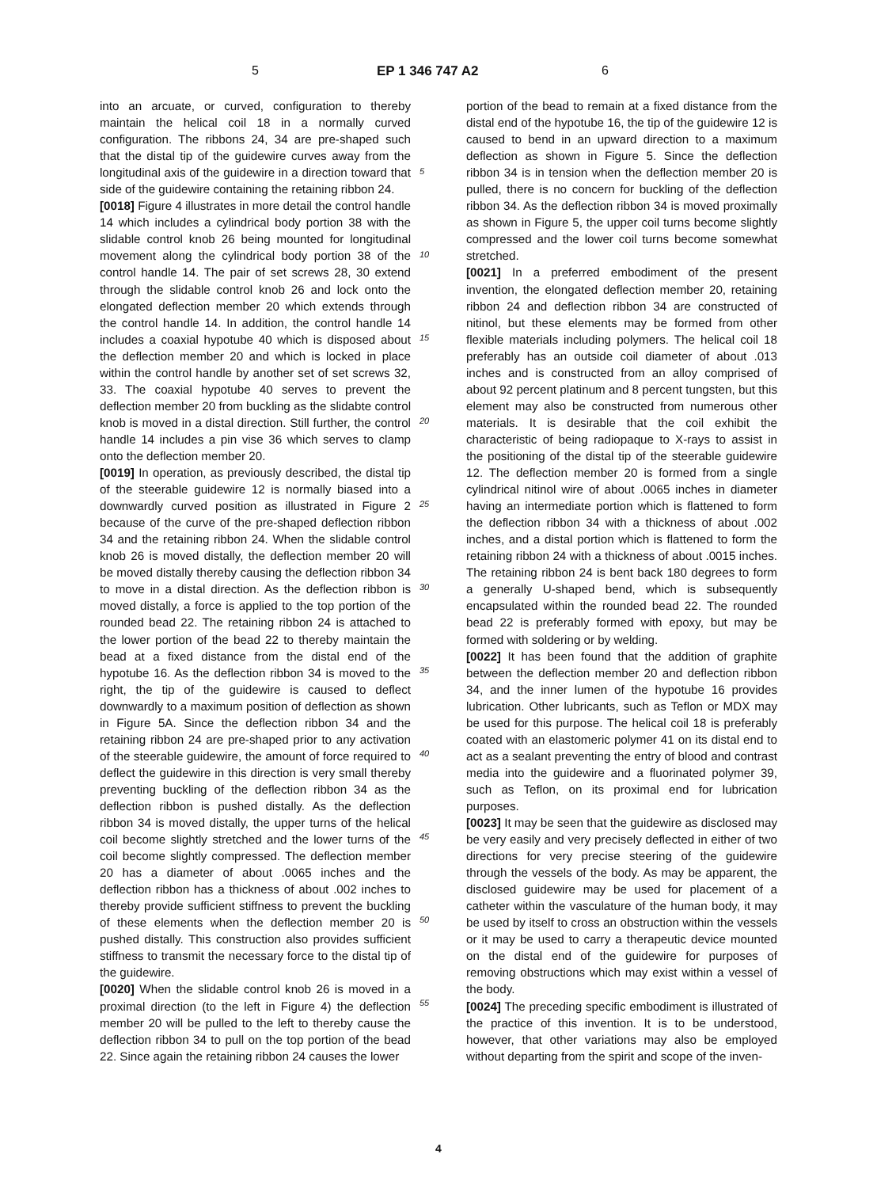5 EP 1 346 747 A2 6
into an arcuate, or curved, configuration to thereby maintain the helical coil 18 in a normally curved configuration. The ribbons 24, 34 are pre-shaped such that the distal tip of the guidewire curves away from the longitudinal axis of the guidewire in a direction toward that side of the guidewire containing the retaining ribbon 24.
[0018] Figure 4 illustrates in more detail the control handle 14 which includes a cylindrical body portion 38 with the slidable control knob 26 being mounted for longitudinal movement along the cylindrical body portion 38 of the control handle 14. The pair of set screws 28, 30 extend through the slidable control knob 26 and lock onto the elongated deflection member 20 which extends through the control handle 14. In addition, the control handle 14 includes a coaxial hypotube 40 which is disposed about the deflection member 20 and which is locked in place within the control handle by another set of set screws 32, 33. The coaxial hypotube 40 serves to prevent the deflection member 20 from buckling as the slidabte control knob is moved in a distal direction. Still further, the control handle 14 includes a pin vise 36 which serves to clamp onto the deflection member 20.
[0019] In operation, as previously described, the distal tip of the steerable guidewire 12 is normally biased into a downwardly curved position as illustrated in Figure 2 because of the curve of the pre-shaped deflection ribbon 34 and the retaining ribbon 24. When the slidable control knob 26 is moved distally, the deflection member 20 will be moved distally thereby causing the deflection ribbon 34 to move in a distal direction. As the deflection ribbon is moved distally, a force is applied to the top portion of the rounded bead 22. The retaining ribbon 24 is attached to the lower portion of the bead 22 to thereby maintain the bead at a fixed distance from the distal end of the hypotube 16. As the deflection ribbon 34 is moved to the right, the tip of the guidewire is caused to deflect downwardly to a maximum position of deflection as shown in Figure 5A. Since the deflection ribbon 34 and the retaining ribbon 24 are pre-shaped prior to any activation of the steerable guidewire, the amount of force required to deflect the guidewire in this direction is very small thereby preventing buckling of the deflection ribbon 34 as the deflection ribbon is pushed distally. As the deflection ribbon 34 is moved distally, the upper turns of the helical coil become slightly stretched and the lower turns of the coil become slightly compressed. The deflection member 20 has a diameter of about .0065 inches and the deflection ribbon has a thickness of about .002 inches to thereby provide sufficient stiffness to prevent the buckling of these elements when the deflection member 20 is pushed distally. This construction also provides sufficient stiffness to transmit the necessary force to the distal tip of the guidewire.
[0020] When the slidable control knob 26 is moved in a proximal direction (to the left in Figure 4) the deflection member 20 will be pulled to the left to thereby cause the deflection ribbon 34 to pull on the top portion of the bead 22. Since again the retaining ribbon 24 causes the lower
portion of the bead to remain at a fixed distance from the distal end of the hypotube 16, the tip of the guidewire 12 is caused to bend in an upward direction to a maximum deflection as shown in Figure 5. Since the deflection ribbon 34 is in tension when the deflection member 20 is pulled, there is no concern for buckling of the deflection ribbon 34. As the deflection ribbon 34 is moved proximally as shown in Figure 5, the upper coil turns become slightly compressed and the lower coil turns become somewhat stretched.
[0021] In a preferred embodiment of the present invention, the elongated deflection member 20, retaining ribbon 24 and deflection ribbon 34 are constructed of nitinol, but these elements may be formed from other flexible materials including polymers. The helical coil 18 preferably has an outside coil diameter of about .013 inches and is constructed from an alloy comprised of about 92 percent platinum and 8 percent tungsten, but this element may also be constructed from numerous other materials. It is desirable that the coil exhibit the characteristic of being radiopaque to X-rays to assist in the positioning of the distal tip of the steerable guidewire 12. The deflection member 20 is formed from a single cylindrical nitinol wire of about .0065 inches in diameter having an intermediate portion which is flattened to form the deflection ribbon 34 with a thickness of about .002 inches, and a distal portion which is flattened to form the retaining ribbon 24 with a thickness of about .0015 inches. The retaining ribbon 24 is bent back 180 degrees to form a generally U-shaped bend, which is subsequently encapsulated within the rounded bead 22. The rounded bead 22 is preferably formed with epoxy, but may be formed with soldering or by welding.
[0022] It has been found that the addition of graphite between the deflection member 20 and deflection ribbon 34, and the inner lumen of the hypotube 16 provides lubrication. Other lubricants, such as Teflon or MDX may be used for this purpose. The helical coil 18 is preferably coated with an elastomeric polymer 41 on its distal end to act as a sealant preventing the entry of blood and contrast media into the guidewire and a fluorinated polymer 39, such as Teflon, on its proximal end for lubrication purposes.
[0023] It may be seen that the guidewire as disclosed may be very easily and very precisely deflected in either of two directions for very precise steering of the guidewire through the vessels of the body. As may be apparent, the disclosed guidewire may be used for placement of a catheter within the vasculature of the human body, it may be used by itself to cross an obstruction within the vessels or it may be used to carry a therapeutic device mounted on the distal end of the guidewire for purposes of removing obstructions which may exist within a vessel of the body.
[0024] The preceding specific embodiment is illustrated of the practice of this invention. It is to be understood, however, that other variations may also be employed without departing from the spirit and scope of the inven-
5
10
15
20
25
30
35
40
45
50
55
4